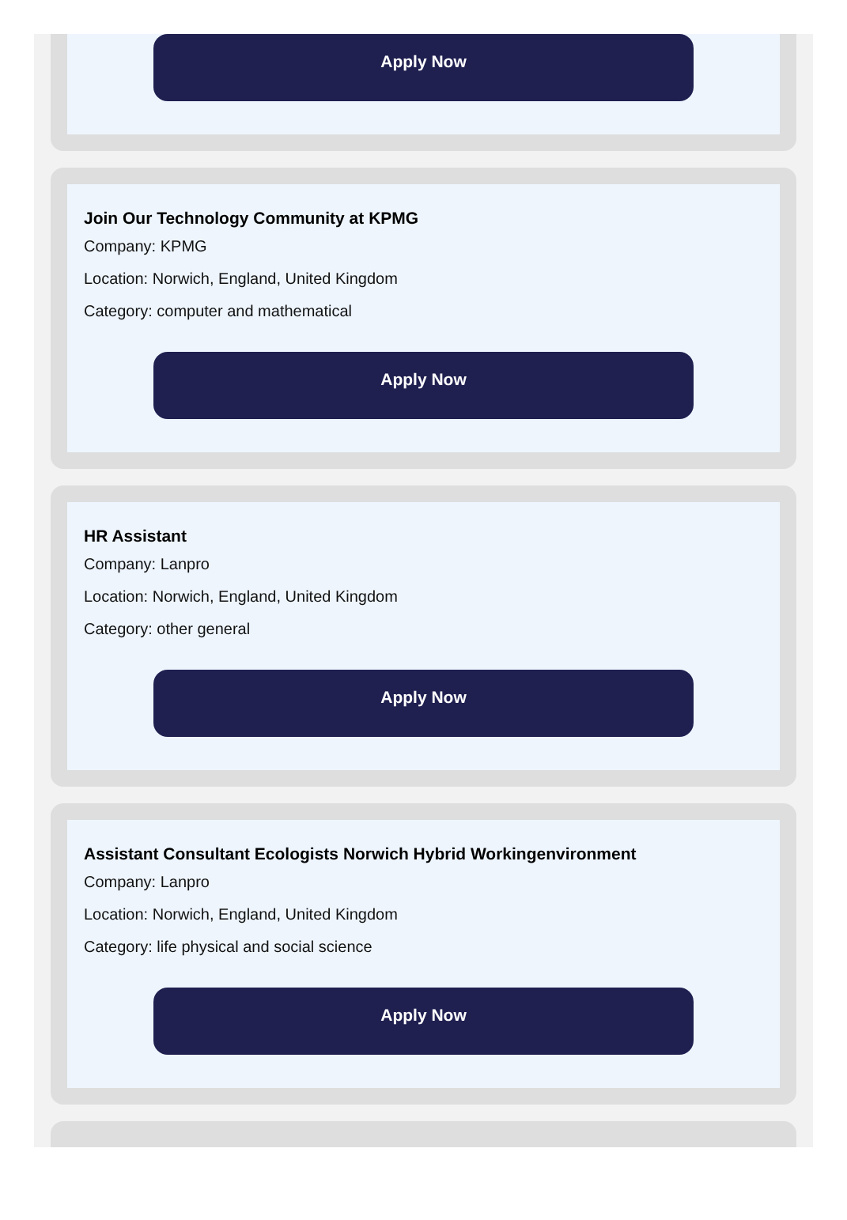Apply Now
Join Our Technology Community at KPMG
Company: KPMG
Location: Norwich, England, United Kingdom
Category: computer and mathematical
Apply Now
HR Assistant
Company: Lanpro
Location: Norwich, England, United Kingdom
Category: other general
Apply Now
Assistant Consultant Ecologists Norwich Hybrid Workingenvironment
Company: Lanpro
Location: Norwich, England, United Kingdom
Category: life physical and social science
Apply Now